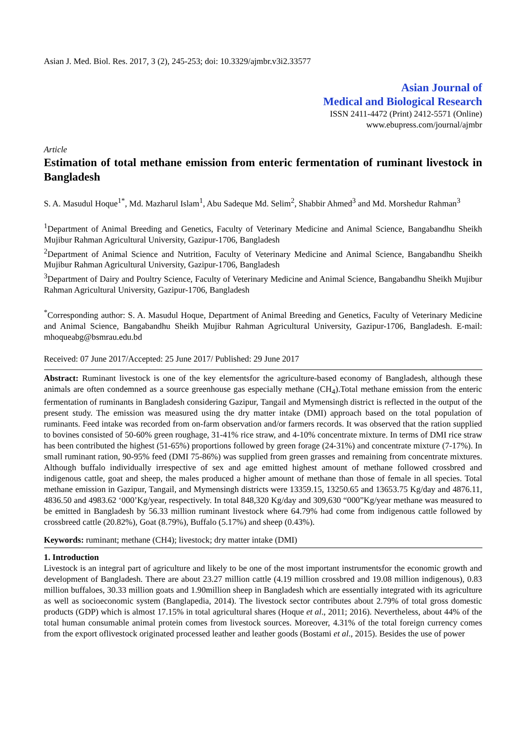Asian J. Med. Biol. Res. 2017, 3 (2), 245-253; doi: 10.3329/ajmbr.v3i2.33577
Asian Journal of
Medical and Biological Research
ISSN 2411-4472 (Print) 2412-5571 (Online)
www.ebupress.com/journal/ajmbr
Article
Estimation of total methane emission from enteric fermentation of ruminant livestock in Bangladesh
S. A. Masudul Hoque<sup>1*</sup>, Md. Mazharul Islam<sup>1</sup>, Abu Sadeque Md. Selim<sup>2</sup>, Shabbir Ahmed<sup>3</sup> and Md. Morshedur Rahman<sup>3</sup>
<sup>1</sup> Department of Animal Breeding and Genetics, Faculty of Veterinary Medicine and Animal Science, Bangabandhu Sheikh Mujibur Rahman Agricultural University, Gazipur-1706, Bangladesh
<sup>2</sup> Department of Animal Science and Nutrition, Faculty of Veterinary Medicine and Animal Science, Bangabandhu Sheikh Mujibur Rahman Agricultural University, Gazipur-1706, Bangladesh
<sup>3</sup> Department of Dairy and Poultry Science, Faculty of Veterinary Medicine and Animal Science, Bangabandhu Sheikh Mujibur Rahman Agricultural University, Gazipur-1706, Bangladesh
<sup>*</sup> Corresponding author: S. A. Masudul Hoque, Department of Animal Breeding and Genetics, Faculty of Veterinary Medicine and Animal Science, Bangabandhu Sheikh Mujibur Rahman Agricultural University, Gazipur-1706, Bangladesh. E-mail: mhoqueabg@bsmrau.edu.bd
Received: 07 June 2017/Accepted: 25 June 2017/ Published: 29 June 2017
Abstract: Ruminant livestock is one of the key elementsfor the agriculture-based economy of Bangladesh, although these animals are often condemned as a source greenhouse gas especially methane (CH<sub>4</sub>).Total methane emission from the enteric fermentation of ruminants in Bangladesh considering Gazipur, Tangail and Mymensingh district is reflected in the output of the present study. The emission was measured using the dry matter intake (DMI) approach based on the total population of ruminants. Feed intake was recorded from on-farm observation and/or farmers records. It was observed that the ration supplied to bovines consisted of 50-60% green roughage, 31-41% rice straw, and 4-10% concentrate mixture. In terms of DMI rice straw has been contributed the highest (51-65%) proportions followed by green forage (24-31%) and concentrate mixture (7-17%). In small ruminant ration, 90-95% feed (DMI 75-86%) was supplied from green grasses and remaining from concentrate mixtures. Although buffalo individually irrespective of sex and age emitted highest amount of methane followed crossbred and indigenous cattle, goat and sheep, the males produced a higher amount of methane than those of female in all species. Total methane emission in Gazipur, Tangail, and Mymensingh districts were 13359.15, 13250.65 and 13653.75 Kg/day and 4876.11, 4836.50 and 4983.62 ‘000’Kg/year, respectively. In total 848,320 Kg/day and 309,630 “000”Kg/year methane was measured to be emitted in Bangladesh by 56.33 million ruminant livestock where 64.79% had come from indigenous cattle followed by crossbreed cattle (20.82%), Goat (8.79%), Buffalo (5.17%) and sheep (0.43%).
Keywords: ruminant; methane (CH4); livestock; dry matter intake (DMI)
1. Introduction
Livestock is an integral part of agriculture and likely to be one of the most important instrumentsfor the economic growth and development of Bangladesh. There are about 23.27 million cattle (4.19 million crossbred and 19.08 million indigenous), 0.83 million buffaloes, 30.33 million goats and 1.90million sheep in Bangladesh which are essentially integrated with its agriculture as well as socioeconomic system (Banglapedia, 2014). The livestock sector contributes about 2.79% of total gross domestic products (GDP) which is almost 17.15% in total agricultural shares (Hoque et al., 2011; 2016). Nevertheless, about 44% of the total human consumable animal protein comes from livestock sources. Moreover, 4.31% of the total foreign currency comes from the export oflivestock originated processed leather and leather goods (Bostami et al., 2015). Besides the use of power